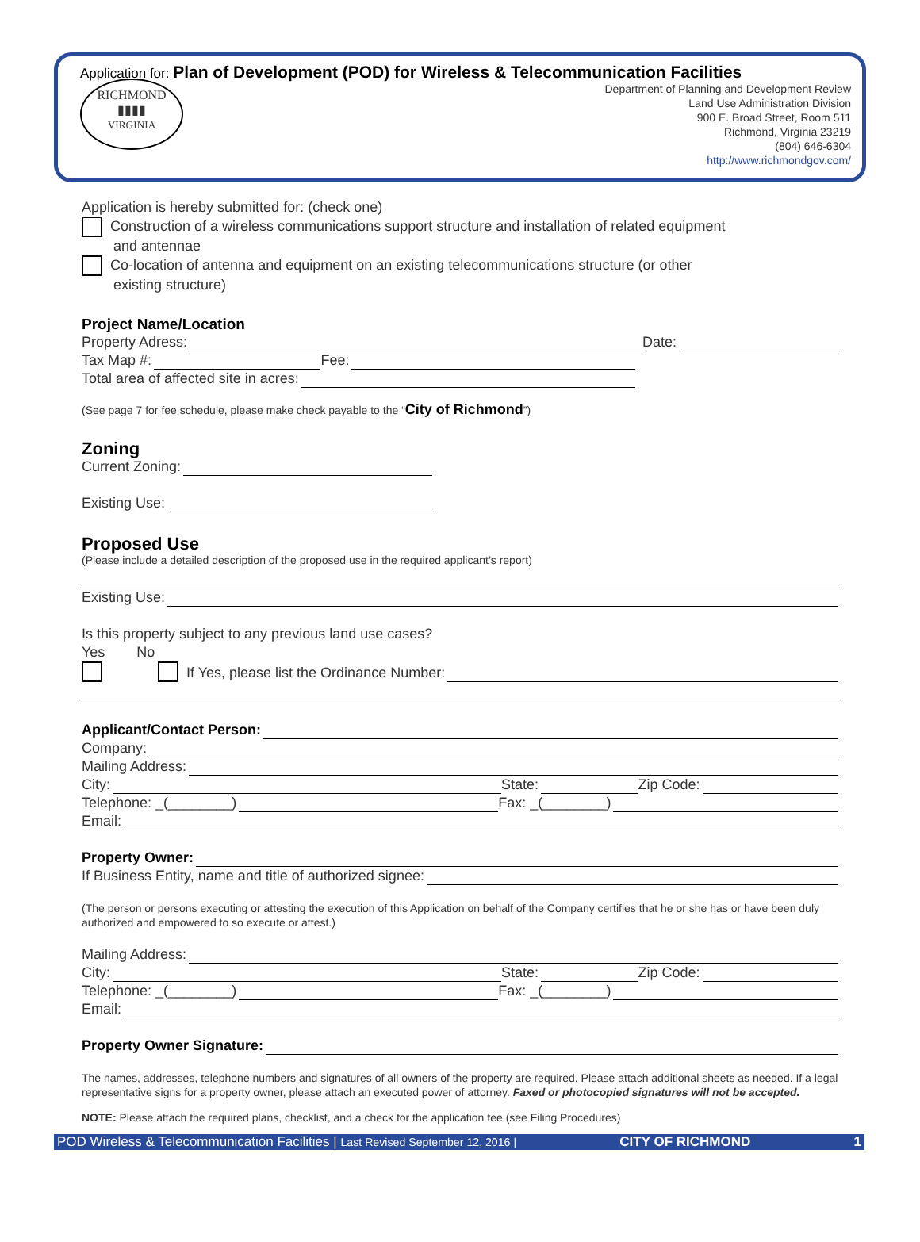Application for: Plan of Development (POD) for Wireless & Telecommunication Facilities
RICHMOND
▮▮▮▮
VIRGINIA
Department of Planning and Development Review
Land Use Administration Division
900 E. Broad Street, Room 511
Richmond, Virginia 23219
(804) 646-6304
http://www.richmondgov.com/
Application is hereby submitted for: (check one)
Construction of a wireless communications support structure and installation of related equipment
and antennae
Co-location of antenna and equipment on an existing telecommunications structure (or other
existing structure)
Project Name/Location
Property Adress: Date:
Tax Map #: Fee:
Total area of affected site in acres:
(See page 7 for fee schedule, please make check payable to the “City of Richmond”)
Zoning
Current Zoning:
Existing Use:
Proposed Use
(Please include a detailed description of the proposed use in the required applicant’s report)
Existing Use:
Is this property subject to any previous land use cases?
Yes No
If Yes, please list the Ordinance Number:
Applicant/Contact Person:
Company:
Mailing Address:
City: State: Zip Code:
Telephone: _(________) Fax: _(________)
Email:
Property Owner:
If Business Entity, name and title of authorized signee:
(The person or persons executing or attesting the execution of this Application on behalf of the Company certifies that he or she has or have been duly authorized and empowered to so execute or attest.)
Mailing Address:
City: State: Zip Code:
Telephone: _(________) Fax: _(________)
Email:
Property Owner Signature:
The names, addresses, telephone numbers and signatures of all owners of the property are required. Please attach additional sheets as needed. If a legal representative signs for a property owner, please attach an executed power of attorney. Faxed or photocopied signatures will not be accepted.
NOTE: Please attach the required plans, checklist, and a check for the application fee (see Filing Procedures)
POD Wireless & Telecommunication Facilities | Last Revised September 12, 2016 | CITY OF RICHMOND 1